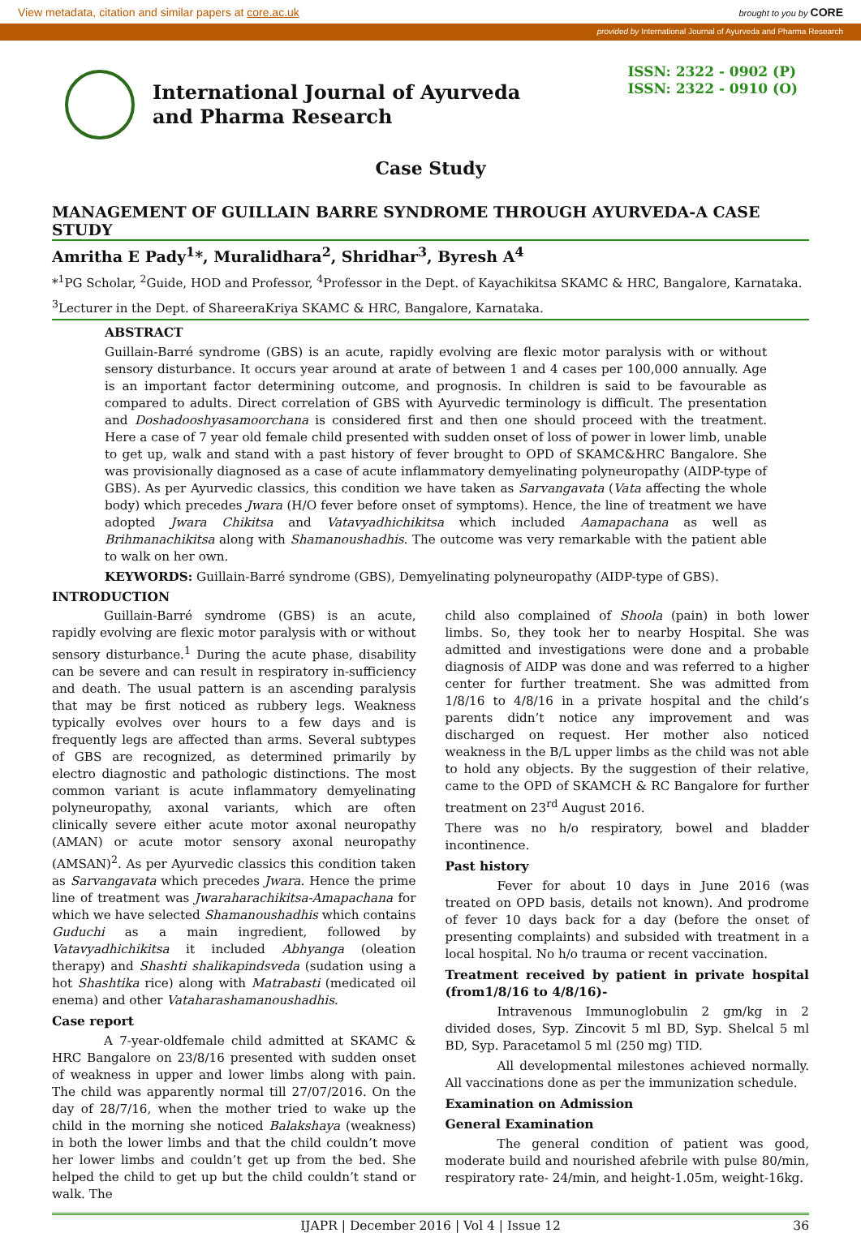View metadata, citation and similar papers at core.ac.uk brought to you by CORE
provided by International Journal of Ayurveda and Pharma Research
ISSN: 2322 - 0902 (P)
ISSN: 2322 - 0910 (O)
International Journal of Ayurveda
and Pharma Research
Case Study
MANAGEMENT OF GUILLAIN BARRE SYNDROME THROUGH AYURVEDA-A CASE STUDY
Amritha E Pady<sup>1</sup>*, Muralidhara<sup>2</sup>, Shridhar<sup>3</sup>, Byresh A<sup>4</sup>
*<sup>1</sup>PG Scholar, <sup>2</sup>Guide, HOD and Professor, <sup>4</sup>Professor in the Dept. of Kayachikitsa SKAMC & HRC, Bangalore, Karnataka.
<sup>3</sup> Lecturer in the Dept. of ShareeraKriya SKAMC & HRC, Bangalore, Karnataka.
ABSTRACT
Guillain-Barré syndrome (GBS) is an acute, rapidly evolving are flexic motor paralysis with or without sensory disturbance. It occurs year around at arate of between 1 and 4 cases per 100,000 annually. Age is an important factor determining outcome, and prognosis. In children is said to be favourable as compared to adults. Direct correlation of GBS with Ayurvedic terminology is difficult. The presentation and Doshadooshyasamoorchana is considered first and then one should proceed with the treatment. Here a case of 7 year old female child presented with sudden onset of loss of power in lower limb, unable to get up, walk and stand with a past history of fever brought to OPD of SKAMC&HRC Bangalore. She was provisionally diagnosed as a case of acute inflammatory demyelinating polyneuropathy (AIDP-type of GBS). As per Ayurvedic classics, this condition we have taken as Sarvangavata (Vata affecting the whole body) which precedes Jwara (H/O fever before onset of symptoms). Hence, the line of treatment we have adopted Jwara Chikitsa and Vatavyadhichikitsa which included Aamapachana as well as Brihmanachikitsa along with Shamanoushadhis. The outcome was very remarkable with the patient able to walk on her own.
KEYWORDS: Guillain-Barré syndrome (GBS), Demyelinating polyneuropathy (AIDP-type of GBS).
INTRODUCTION
Guillain-Barré syndrome (GBS) is an acute, rapidly evolving are flexic motor paralysis with or without sensory disturbance.<sup>1</sup> During the acute phase, disability can be severe and can result in respiratory in-sufficiency and death. The usual pattern is an ascending paralysis that may be first noticed as rubbery legs. Weakness typically evolves over hours to a few days and is frequently legs are affected than arms. Several subtypes of GBS are recognized, as determined primarily by electro diagnostic and pathologic distinctions. The most common variant is acute inflammatory demyelinating polyneuropathy, axonal variants, which are often clinically severe either acute motor axonal neuropathy (AMAN) or acute motor sensory axonal neuropathy (AMSAN)<sup>2</sup>. As per Ayurvedic classics this condition taken as Sarvangavata which precedes Jwara. Hence the prime line of treatment was Jwaraharachikitsa-Amapachana for which we have selected Shamanoushadhis which contains Guduchi as a main ingredient, followed by Vatavyadhichikitsa it included Abhyanga (oleation therapy) and Shashti shalikapindsveda (sudation using a hot Shashtika rice) along with Matrabasti (medicated oil enema) and other Vataharashamanoushadhis.
Case report
A 7-year-oldfemale child admitted at SKAMC & HRC Bangalore on 23/8/16 presented with sudden onset of weakness in upper and lower limbs along with pain. The child was apparently normal till 27/07/2016. On the day of 28/7/16, when the mother tried to wake up the child in the morning she noticed Balakshaya (weakness) in both the lower limbs and that the child couldn’t move her lower limbs and couldn’t get up from the bed. She helped the child to get up but the child couldn’t stand or walk. The
child also complained of Shoola (pain) in both lower limbs. So, they took her to nearby Hospital. She was admitted and investigations were done and a probable diagnosis of AIDP was done and was referred to a higher center for further treatment. She was admitted from 1/8/16 to 4/8/16 in a private hospital and the child’s parents didn’t notice any improvement and was discharged on request. Her mother also noticed weakness in the B/L upper limbs as the child was not able to hold any objects. By the suggestion of their relative, came to the OPD of SKAMCH & RC Bangalore for further treatment on 23<sup>rd</sup> August 2016.
There was no h/o respiratory, bowel and bladder incontinence.
Past history
Fever for about 10 days in June 2016 (was treated on OPD basis, details not known). And prodrome of fever 10 days back for a day (before the onset of presenting complaints) and subsided with treatment in a local hospital. No h/o trauma or recent vaccination.
Treatment received by patient in private hospital (from1/8/16 to 4/8/16)-
Intravenous Immunoglobulin 2 gm/kg in 2 divided doses, Syp. Zincovit 5 ml BD, Syp. Shelcal 5 ml BD, Syp. Paracetamol 5 ml (250 mg) TID.
All developmental milestones achieved normally. All vaccinations done as per the immunization schedule.
Examination on Admission
General Examination
The general condition of patient was good, moderate build and nourished afebrile with pulse 80/min, respiratory rate- 24/min, and height-1.05m, weight-16kg.
IJAPR | December 2016 | Vol 4 | Issue 12 36